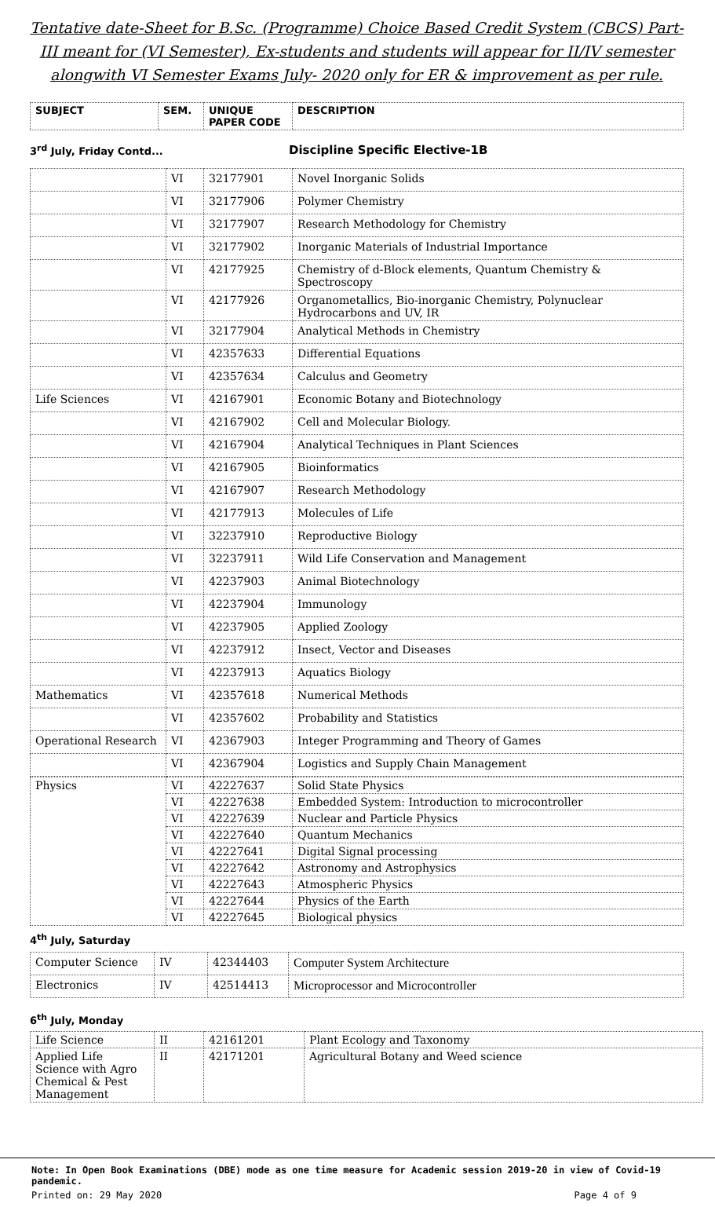Tentative date-Sheet for B.Sc. (Programme) Choice Based Credit System (CBCS) Part-III meant for (VI Semester), Ex-students and students will appear for II/IV semester alongwith VI Semester Exams July- 2020 only for ER & improvement as per rule.
| SUBJECT | SEM. | UNIQUE PAPER CODE | DESCRIPTION |
| --- | --- | --- | --- |
3<sup>rd</sup> July, Friday Contd...
Discipline Specific Elective-1B
| | VI | 32177901 | Novel Inorganic Solids |
| | VI | 32177906 | Polymer Chemistry |
| | VI | 32177907 | Research Methodology for Chemistry |
| | VI | 32177902 | Inorganic Materials of Industrial Importance |
| | VI | 42177925 | Chemistry of d-Block elements, Quantum Chemistry & Spectroscopy |
| | VI | 42177926 | Organometallics, Bio-inorganic Chemistry, Polynuclear Hydrocarbons and UV, IR |
| | VI | 32177904 | Analytical Methods in Chemistry |
| | VI | 42357633 | Differential Equations |
| | VI | 42357634 | Calculus and Geometry |
| Life Sciences | VI | 42167901 | Economic Botany and Biotechnology |
| | VI | 42167902 | Cell and Molecular Biology. |
| | VI | 42167904 | Analytical Techniques in Plant Sciences |
| | VI | 42167905 | Bioinformatics |
| | VI | 42167907 | Research Methodology |
| | VI | 42177913 | Molecules of Life |
| | VI | 32237910 | Reproductive Biology |
| | VI | 32237911 | Wild Life Conservation and Management |
| | VI | 42237903 | Animal Biotechnology |
| | VI | 42237904 | Immunology |
| | VI | 42237905 | Applied Zoology |
| | VI | 42237912 | Insect, Vector and Diseases |
| | VI | 42237913 | Aquatics Biology |
| Mathematics | VI | 42357618 | Numerical Methods |
| | VI | 42357602 | Probability and Statistics |
| Operational Research | VI | 42367903 | Integer Programming and Theory of Games |
| | VI | 42367904 | Logistics and Supply Chain Management |
| Physics | VI | 42227637 | Solid State Physics |
| | VI | 42227638 | Embedded System: Introduction to microcontroller |
| | VI | 42227639 | Nuclear and Particle Physics |
| | VI | 42227640 | Quantum Mechanics |
| | VI | 42227641 | Digital Signal processing |
| | VI | 42227642 | Astronomy and Astrophysics |
| | VI | 42227643 | Atmospheric Physics |
| | VI | 42227644 | Physics of the Earth |
| | VI | 42227645 | Biological physics |
4<sup>th</sup> July, Saturday
| Computer Science | IV | 42344403 | Computer System Architecture |
| Electronics | IV | 42514413 | Microprocessor and Microcontroller |
6<sup>th</sup> July, Monday
| Life Science | II | 42161201 | Plant Ecology and Taxonomy |
| Applied Life Science with Agro Chemical & Pest Management | II | 42171201 | Agricultural Botany and Weed science |
Note: In Open Book Examinations (DBE) mode as one time measure for Academic session 2019-20 in view of Covid-19 pandemic.
Printed on: 29 May 2020 Page 4 of 9